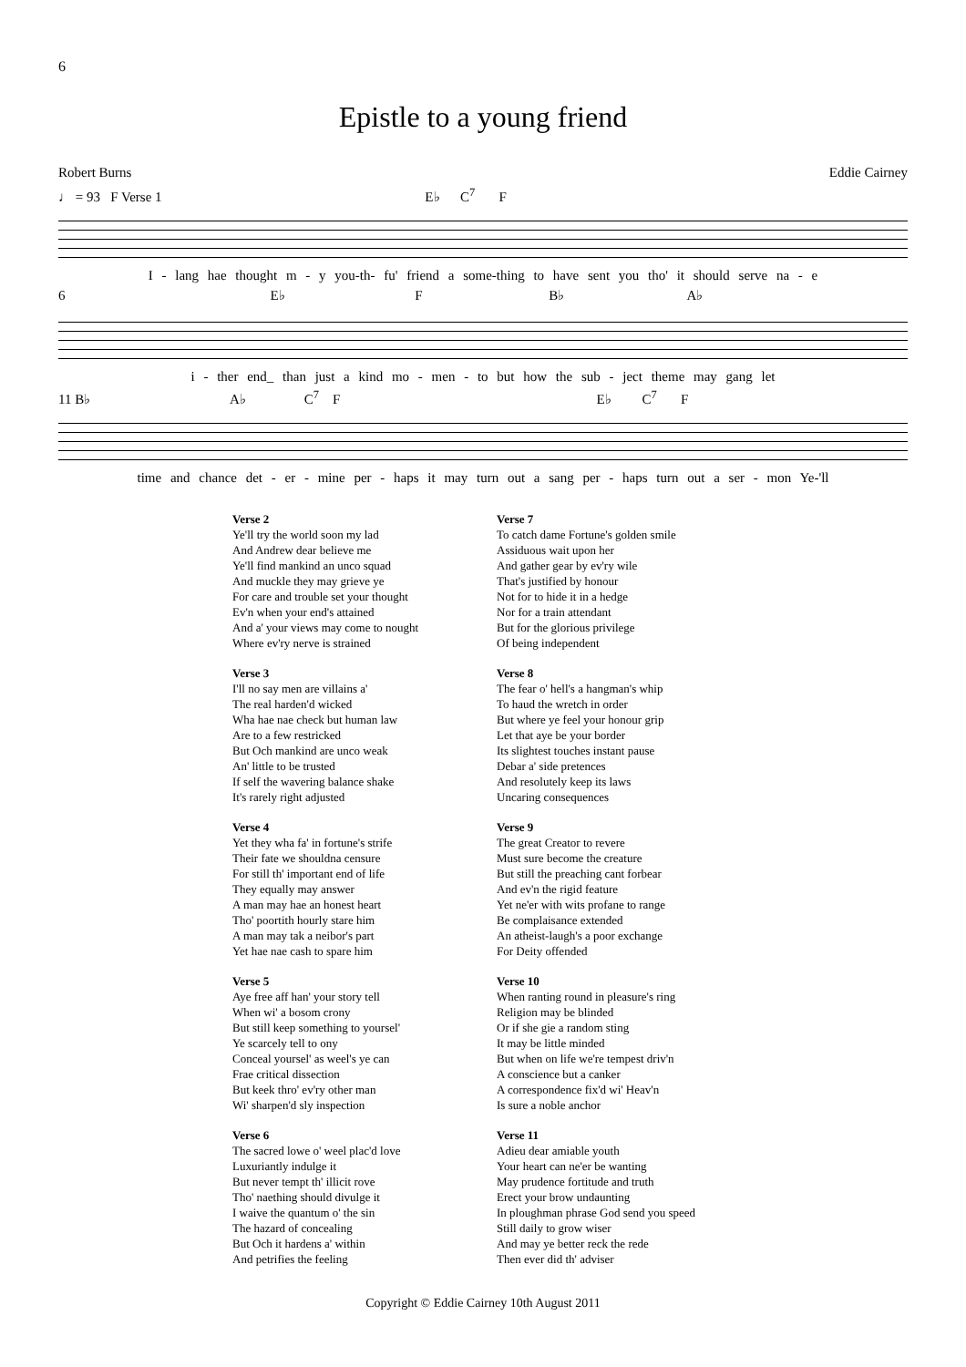6
Epistle to a young friend
Robert Burns Eddie Cairney
♩ = 93 F Verse 1 E♭ C<sup>7</sup> F
I - lang hae thought m - y you-th- fu' friend a some-thing to have sent you tho' it should serve na - e
6 E♭ F B♭ A♭
i - ther end_ than just a kind mo - men - to but how the sub - ject theme may gang let
11 B♭ A♭ C<sup>7</sup> F E♭ C<sup>7</sup> F
time and chance det - er - mine per - haps it may turn out a sang per - haps turn out a ser - mon Ye-'ll
Verse 2
Ye'll try the world soon my lad
And Andrew dear believe me
Ye'll find mankind an unco squad
And muckle they may grieve ye
For care and trouble set your thought
Ev'n when your end's attained
And a' your views may come to nought
Where ev'ry nerve is strained
Verse 3
I'll no say men are villains a'
The real harden'd wicked
Wha hae nae check but human law
Are to a few restricked
But Och mankind are unco weak
An' little to be trusted
If self the wavering balance shake
It's rarely right adjusted
Verse 4
Yet they wha fa' in fortune's strife
Their fate we shouldna censure
For still th' important end of life
They equally may answer
A man may hae an honest heart
Tho' poortith hourly stare him
A man may tak a neibor's part
Yet hae nae cash to spare him
Verse 5
Aye free aff han' your story tell
When wi' a bosom crony
But still keep something to yoursel'
Ye scarcely tell to ony
Conceal yoursel' as weel's ye can
Frae critical dissection
But keek thro' ev'ry other man
Wi' sharpen'd sly inspection
Verse 6
The sacred lowe o' weel plac'd love
Luxuriantly indulge it
But never tempt th' illicit rove
Tho' naething should divulge it
I waive the quantum o' the sin
The hazard of concealing
But Och it hardens a' within
And petrifies the feeling
Verse 7
To catch dame Fortune's golden smile
Assiduous wait upon her
And gather gear by ev'ry wile
That's justified by honour
Not for to hide it in a hedge
Nor for a train attendant
But for the glorious privilege
Of being independent
Verse 8
The fear o' hell's a hangman's whip
To haud the wretch in order
But where ye feel your honour grip
Let that aye be your border
Its slightest touches instant pause
Debar a' side pretences
And resolutely keep its laws
Uncaring consequences
Verse 9
The great Creator to revere
Must sure become the creature
But still the preaching cant forbear
And ev'n the rigid feature
Yet ne'er with wits profane to range
Be complaisance extended
An atheist-laugh's a poor exchange
For Deity offended
Verse 10
When ranting round in pleasure's ring
Religion may be blinded
Or if she gie a random sting
It may be little minded
But when on life we're tempest driv'n
A conscience but a canker
A correspondence fix'd wi' Heav'n
Is sure a noble anchor
Verse 11
Adieu dear amiable youth
Your heart can ne'er be wanting
May prudence fortitude and truth
Erect your brow undaunting
In ploughman phrase God send you speed
Still daily to grow wiser
And may ye better reck the rede
Then ever did th' adviser
Copyright © Eddie Cairney 10th August 2011